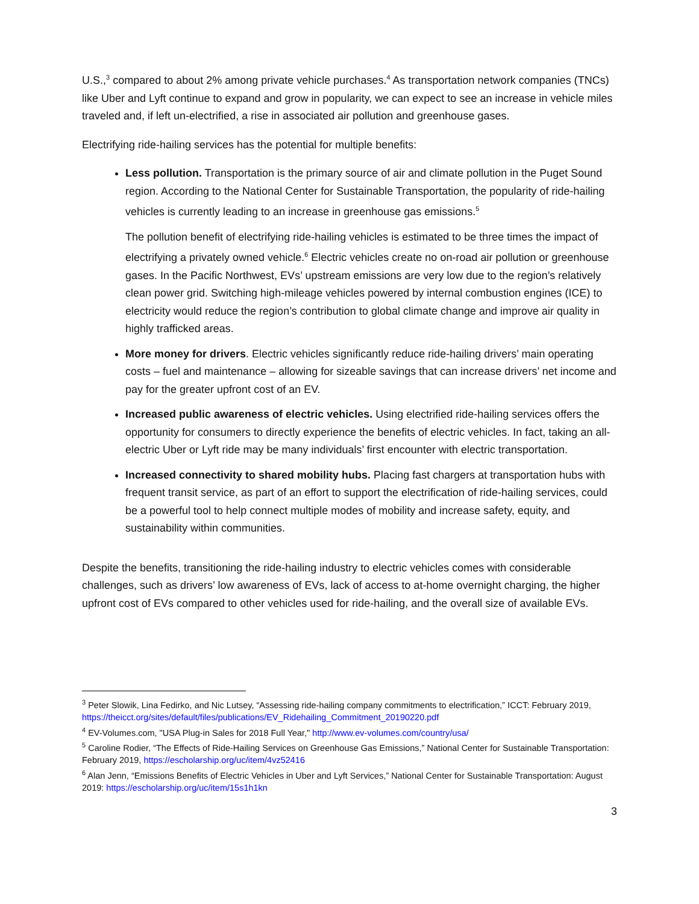U.S.,<sup>3</sup> compared to about 2% among private vehicle purchases.<sup>4</sup> As transportation network companies (TNCs) like Uber and Lyft continue to expand and grow in popularity, we can expect to see an increase in vehicle miles traveled and, if left un-electrified, a rise in associated air pollution and greenhouse gases.
Electrifying ride-hailing services has the potential for multiple benefits:
Less pollution. Transportation is the primary source of air and climate pollution in the Puget Sound region. According to the National Center for Sustainable Transportation, the popularity of ride-hailing vehicles is currently leading to an increase in greenhouse gas emissions.<sup>5</sup>
The pollution benefit of electrifying ride-hailing vehicles is estimated to be three times the impact of electrifying a privately owned vehicle.<sup>6</sup> Electric vehicles create no on-road air pollution or greenhouse gases. In the Pacific Northwest, EVs’ upstream emissions are very low due to the region’s relatively clean power grid. Switching high-mileage vehicles powered by internal combustion engines (ICE) to electricity would reduce the region’s contribution to global climate change and improve air quality in highly trafficked areas.
More money for drivers. Electric vehicles significantly reduce ride-hailing drivers’ main operating costs – fuel and maintenance – allowing for sizeable savings that can increase drivers’ net income and pay for the greater upfront cost of an EV.
Increased public awareness of electric vehicles. Using electrified ride-hailing services offers the opportunity for consumers to directly experience the benefits of electric vehicles. In fact, taking an all-electric Uber or Lyft ride may be many individuals’ first encounter with electric transportation.
Increased connectivity to shared mobility hubs. Placing fast chargers at transportation hubs with frequent transit service, as part of an effort to support the electrification of ride-hailing services, could be a powerful tool to help connect multiple modes of mobility and increase safety, equity, and sustainability within communities.
Despite the benefits, transitioning the ride-hailing industry to electric vehicles comes with considerable challenges, such as drivers’ low awareness of EVs, lack of access to at-home overnight charging, the higher upfront cost of EVs compared to other vehicles used for ride-hailing, and the overall size of available EVs.
<sup>3</sup> Peter Slowik, Lina Fedirko, and Nic Lutsey, “Assessing ride-hailing company commitments to electrification,” ICCT: February 2019, https://theicct.org/sites/default/files/publications/EV_Ridehailing_Commitment_20190220.pdf
<sup>4</sup> EV-Volumes.com, "USA Plug-in Sales for 2018 Full Year," http://www.ev-volumes.com/country/usa/
<sup>5</sup> Caroline Rodier, “The Effects of Ride-Hailing Services on Greenhouse Gas Emissions,” National Center for Sustainable Transportation: February 2019, https://escholarship.org/uc/item/4vz52416
<sup>6</sup> Alan Jenn, “Emissions Benefits of Electric Vehicles in Uber and Lyft Services,” National Center for Sustainable Transportation: August 2019: https://escholarship.org/uc/item/15s1h1kn
3